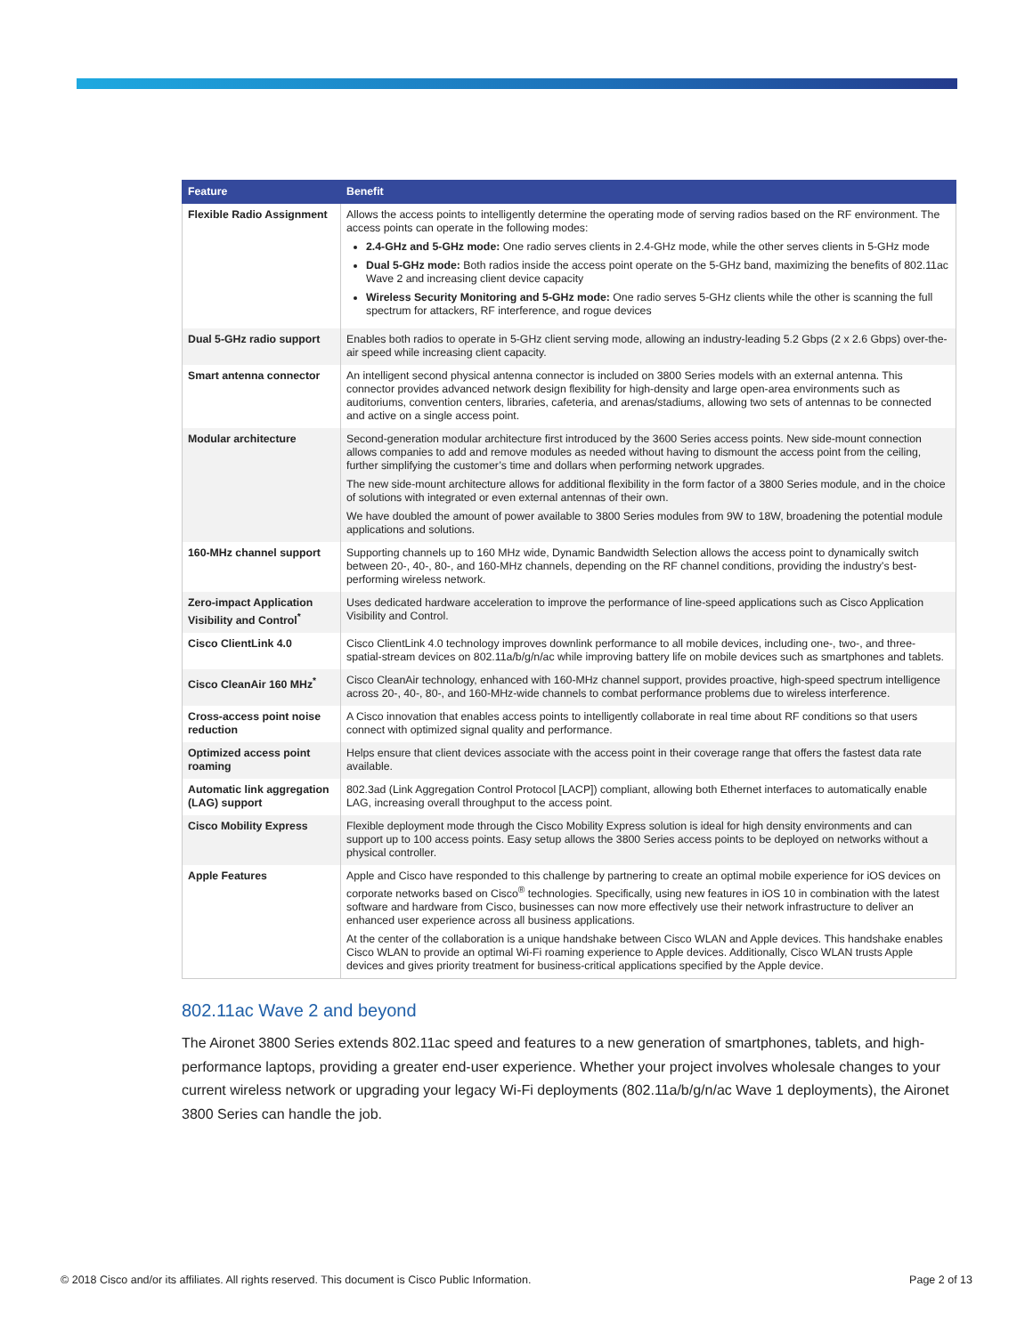| Feature | Benefit |
| --- | --- |
| Flexible Radio Assignment | Allows the access points to intelligently determine the operating mode of serving radios based on the RF environment. The access points can operate in the following modes: 2.4-GHz and 5-GHz mode: One radio serves clients in 2.4-GHz mode, while the other serves clients in 5-GHz mode Dual 5-GHz mode: Both radios inside the access point operate on the 5-GHz band, maximizing the benefits of 802.11ac Wave 2 and increasing client device capacity Wireless Security Monitoring and 5-GHz mode: One radio serves 5-GHz clients while the other is scanning the full spectrum for attackers, RF interference, and rogue devices |
| Dual 5-GHz radio support | Enables both radios to operate in 5-GHz client serving mode, allowing an industry-leading 5.2 Gbps (2 x 2.6 Gbps) over-the-air speed while increasing client capacity. |
| Smart antenna connector | An intelligent second physical antenna connector is included on 3800 Series models with an external antenna. This connector provides advanced network design flexibility for high-density and large open-area environments such as auditoriums, convention centers, libraries, cafeteria, and arenas/stadiums, allowing two sets of antennas to be connected and active on a single access point. |
| Modular architecture | Second-generation modular architecture first introduced by the 3600 Series access points. New side-mount connection allows companies to add and remove modules as needed without having to dismount the access point from the ceiling, further simplifying the customer’s time and dollars when performing network upgrades. The new side-mount architecture allows for additional flexibility in the form factor of a 3800 Series module, and in the choice of solutions with integrated or even external antennas of their own. We have doubled the amount of power available to 3800 Series modules from 9W to 18W, broadening the potential module applications and solutions. |
| 160-MHz channel support | Supporting channels up to 160 MHz wide, Dynamic Bandwidth Selection allows the access point to dynamically switch between 20-, 40-, 80-, and 160-MHz channels, depending on the RF channel conditions, providing the industry’s best-performing wireless network. |
| Zero-impact Application Visibility and Control<sup>*</sup> | Uses dedicated hardware acceleration to improve the performance of line-speed applications such as Cisco Application Visibility and Control. |
| Cisco ClientLink 4.0 | Cisco ClientLink 4.0 technology improves downlink performance to all mobile devices, including one-, two-, and three-spatial-stream devices on 802.11a/b/g/n/ac while improving battery life on mobile devices such as smartphones and tablets. |
| Cisco CleanAir 160 MHz<sup>*</sup> | Cisco CleanAir technology, enhanced with 160-MHz channel support, provides proactive, high-speed spectrum intelligence across 20-, 40-, 80-, and 160-MHz-wide channels to combat performance problems due to wireless interference. |
| Cross-access point noise reduction | A Cisco innovation that enables access points to intelligently collaborate in real time about RF conditions so that users connect with optimized signal quality and performance. |
| Optimized access point roaming | Helps ensure that client devices associate with the access point in their coverage range that offers the fastest data rate available. |
| Automatic link aggregation (LAG) support | 802.3ad (Link Aggregation Control Protocol [LACP]) compliant, allowing both Ethernet interfaces to automatically enable LAG, increasing overall throughput to the access point. |
| Cisco Mobility Express | Flexible deployment mode through the Cisco Mobility Express solution is ideal for high density environments and can support up to 100 access points. Easy setup allows the 3800 Series access points to be deployed on networks without a physical controller. |
| Apple Features | Apple and Cisco have responded to this challenge by partnering to create an optimal mobile experience for iOS devices on corporate networks based on Cisco<sup>®</sup> technologies. Specifically, using new features in iOS 10 in combination with the latest software and hardware from Cisco, businesses can now more effectively use their network infrastructure to deliver an enhanced user experience across all business applications. At the center of the collaboration is a unique handshake between Cisco WLAN and Apple devices. This handshake enables Cisco WLAN to provide an optimal Wi-Fi roaming experience to Apple devices. Additionally, Cisco WLAN trusts Apple devices and gives priority treatment for business-critical applications specified by the Apple device. |
802.11ac Wave 2 and beyond
The Aironet 3800 Series extends 802.11ac speed and features to a new generation of smartphones, tablets, and high-performance laptops, providing a greater end-user experience. Whether your project involves wholesale changes to your current wireless network or upgrading your legacy Wi-Fi deployments (802.11a/b/g/n/ac Wave 1 deployments), the Aironet 3800 Series can handle the job.
© 2018 Cisco and/or its affiliates. All rights reserved. This document is Cisco Public Information. Page 2 of 13